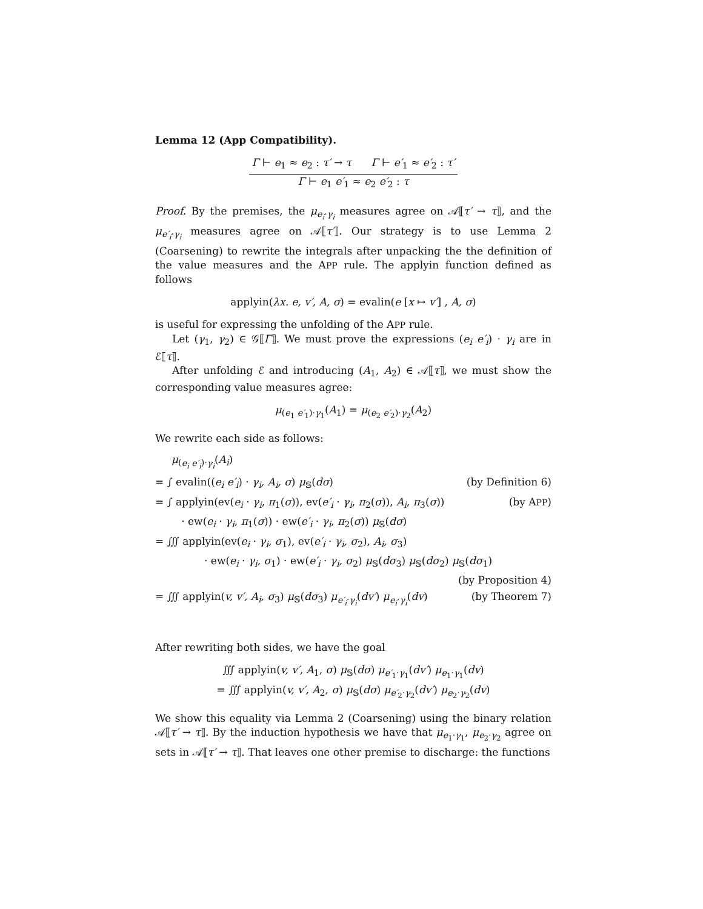Lemma 12 (App Compatibility).
Γ ⊢ e<sub>1</sub> ≈ e<sub>2</sub> : τ′ → τ Γ ⊢ e′<sub>1</sub> ≈ e′<sub>2</sub> : τ′
Γ ⊢ e<sub>1</sub> e′<sub>1</sub> ≈ e<sub>2</sub> e′<sub>2</sub> : τ
Proof. By the premises, the μ<sub>e<sub>i</sub>·γ<sub>i</sub></sub> measures agree on 𝒜⟦τ′ → τ⟧, and the μ<sub>e′<sub>i</sub>·γ<sub>i</sub></sub> measures agree on 𝒜⟦τ′⟧. Our strategy is to use Lemma 2 (Coarsening) to rewrite the integrals after unpacking the the definition of the value measures and the APP rule. The applyin function defined as follows
applyin(λx. e, v′, A, σ) = evalin(e [x ↦ v′] , A, σ)
is useful for expressing the unfolding of the APP rule.
Let (γ<sub>1</sub>, γ<sub>2</sub>) ∈ 𝒢⟦Γ⟧. We must prove the expressions (e<sub>i</sub> e′<sub>i</sub>) · γ<sub>i</sub> are in ℰ⟦τ⟧.
After unfolding ℰ and introducing (A<sub>1</sub>, A<sub>2</sub>) ∈ 𝒜⟦τ⟧, we must show the corresponding value measures agree:
μ<sub>(e<sub>1</sub> e′<sub>1</sub>)·γ<sub>1</sub></sub>(A<sub>1</sub>) = μ<sub>(e<sub>2</sub> e′<sub>2</sub>)·γ<sub>2</sub></sub>(A<sub>2</sub>)
We rewrite each side as follows:
μ<sub>(e<sub>i</sub> e′<sub>i</sub>)·γ<sub>i</sub></sub>(A<sub>i</sub>)
= ∫ evalin((e<sub>i</sub> e′<sub>i</sub>) · γ<sub>i</sub>, A<sub>i</sub>, σ) μ<sub>𝕊</sub>(dσ) (by Definition 6)
= ∫ applyin(ev(e<sub>i</sub> · γ<sub>i</sub>, π<sub>1</sub>(σ)), ev(e′<sub>i</sub> · γ<sub>i</sub>, π<sub>2</sub>(σ)), A<sub>i</sub>, π<sub>3</sub>(σ)) (by APP)
· ew(e<sub>i</sub> · γ<sub>i</sub>, π<sub>1</sub>(σ)) · ew(e′<sub>i</sub> · γ<sub>i</sub>, π<sub>2</sub>(σ)) μ<sub>𝕊</sub>(dσ)
= ∭ applyin(ev(e<sub>i</sub> · γ<sub>i</sub>, σ<sub>1</sub>), ev(e′<sub>i</sub> · γ<sub>i</sub>, σ<sub>2</sub>), A<sub>i</sub>, σ<sub>3</sub>)
· ew(e<sub>i</sub> · γ<sub>i</sub>, σ<sub>1</sub>) · ew(e′<sub>i</sub> · γ<sub>i</sub>, σ<sub>2</sub>) μ<sub>𝕊</sub>(dσ<sub>3</sub>) μ<sub>𝕊</sub>(dσ<sub>2</sub>) μ<sub>𝕊</sub>(dσ<sub>1</sub>)
(by Proposition 4)
= ∭ applyin(v, v′, A<sub>i</sub>, σ<sub>3</sub>) μ<sub>𝕊</sub>(dσ<sub>3</sub>) μ<sub>e′<sub>i</sub>·γ<sub>i</sub></sub>(dv′) μ<sub>e<sub>i</sub>·γ<sub>i</sub></sub>(dv) (by Theorem 7)
After rewriting both sides, we have the goal
∭ applyin(v, v′, A<sub>1</sub>, σ) μ<sub>𝕊</sub>(dσ) μ<sub>e′<sub>1</sub>·γ<sub>1</sub></sub>(dv′) μ<sub>e<sub>1</sub>·γ<sub>1</sub></sub>(dv)
= ∭ applyin(v, v′, A<sub>2</sub>, σ) μ<sub>𝕊</sub>(dσ) μ<sub>e′<sub>2</sub>·γ<sub>2</sub></sub>(dv′) μ<sub>e<sub>2</sub>·γ<sub>2</sub></sub>(dv)
We show this equality via Lemma 2 (Coarsening) using the binary relation 𝒜⟦τ′ → τ⟧. By the induction hypothesis we have that μ<sub>e<sub>1</sub>·γ<sub>1</sub></sub>, μ<sub>e<sub>2</sub>·γ<sub>2</sub></sub> agree on sets in 𝒜⟦τ′ → τ⟧. That leaves one other premise to discharge: the functions